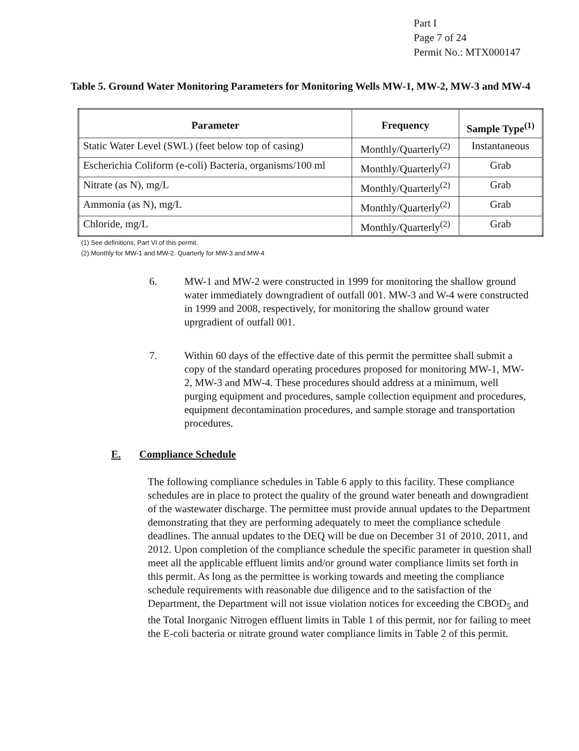Part I
Page 7 of 24
Permit No.: MTX000147
Table 5. Ground Water Monitoring Parameters for Monitoring Wells MW-1, MW-2, MW-3 and MW-4
| Parameter | Frequency | Sample Type<sup>(1)</sup> |
| --- | --- | --- |
| Static Water Level (SWL) (feet below top of casing) | Monthly/Quarterly<sup>(2)</sup> | Instantaneous |
| Escherichia Coliform (e-coli) Bacteria, organisms/100 ml | Monthly/Quarterly<sup>(2)</sup> | Grab |
| Nitrate (as N), mg/L | Monthly/Quarterly<sup>(2)</sup> | Grab |
| Ammonia (as N), mg/L | Monthly/Quarterly<sup>(2)</sup> | Grab |
| Chloride, mg/L | Monthly/Quarterly<sup>(2)</sup> | Grab |
(1) See definitions, Part VI of this permit.
(2) Monthly for MW-1 and MW-2. Quarterly for MW-3 and MW-4
6. MW-1 and MW-2 were constructed in 1999 for monitoring the shallow ground water immediately downgradient of outfall 001. MW-3 and W-4 were constructed in 1999 and 2008, respectively, for monitoring the shallow ground water uprgradient of outfall 001.
7. Within 60 days of the effective date of this permit the permittee shall submit a copy of the standard operating procedures proposed for monitoring MW-1, MW-2, MW-3 and MW-4. These procedures should address at a minimum, well purging equipment and procedures, sample collection equipment and procedures, equipment decontamination procedures, and sample storage and transportation procedures.
E. Compliance Schedule
The following compliance schedules in Table 6 apply to this facility. These compliance schedules are in place to protect the quality of the ground water beneath and downgradient of the wastewater discharge. The permittee must provide annual updates to the Department demonstrating that they are performing adequately to meet the compliance schedule deadlines. The annual updates to the DEQ will be due on December 31 of 2010, 2011, and 2012. Upon completion of the compliance schedule the specific parameter in question shall meet all the applicable effluent limits and/or ground water compliance limits set forth in this permit. As long as the permittee is working towards and meeting the compliance schedule requirements with reasonable due diligence and to the satisfaction of the Department, the Department will not issue violation notices for exceeding the CBOD<sub>5</sub> and the Total Inorganic Nitrogen effluent limits in Table 1 of this permit, nor for failing to meet the E-coli bacteria or nitrate ground water compliance limits in Table 2 of this permit.